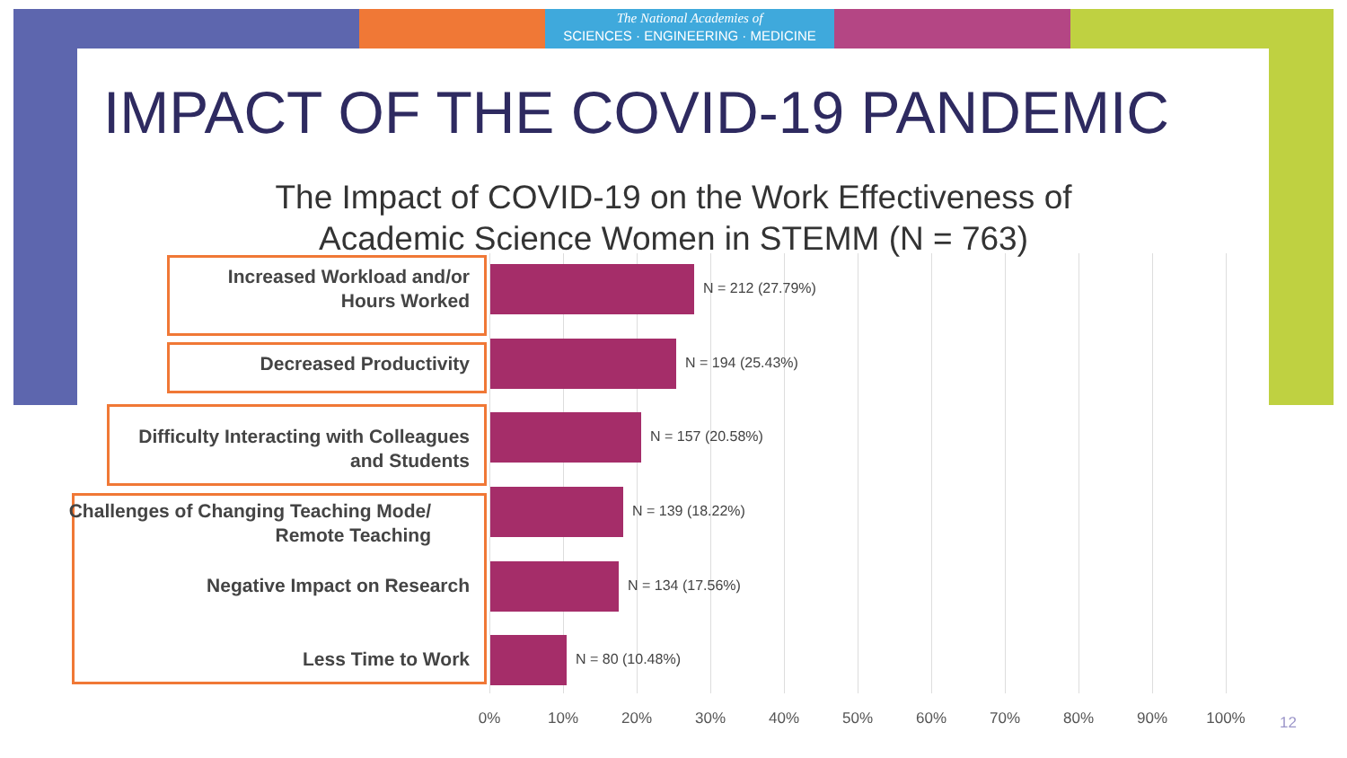The National Academies of
SCIENCES · ENGINEERING · MEDICINE
IMPACT OF THE COVID-19 PANDEMIC
The Impact of COVID-19 on the Work Effectiveness of
Academic Science Women in STEMM (N = 763)
Increased Workload and/or
Hours Worked
N = 212 (27.79%)
Decreased Productivity N = 194 (25.43%)
Difficulty Interacting with Colleagues
and Students
N = 157 (20.58%)
Challenges of Changing Teaching Mode/
Remote Teaching
N = 139 (18.22%)
Negative Impact on Research N = 134 (17.56%)
Less Time to Work N = 80 (10.48%)
0% 10% 20% 30% 40% 50% 60% 70% 80% 90% 100% 12